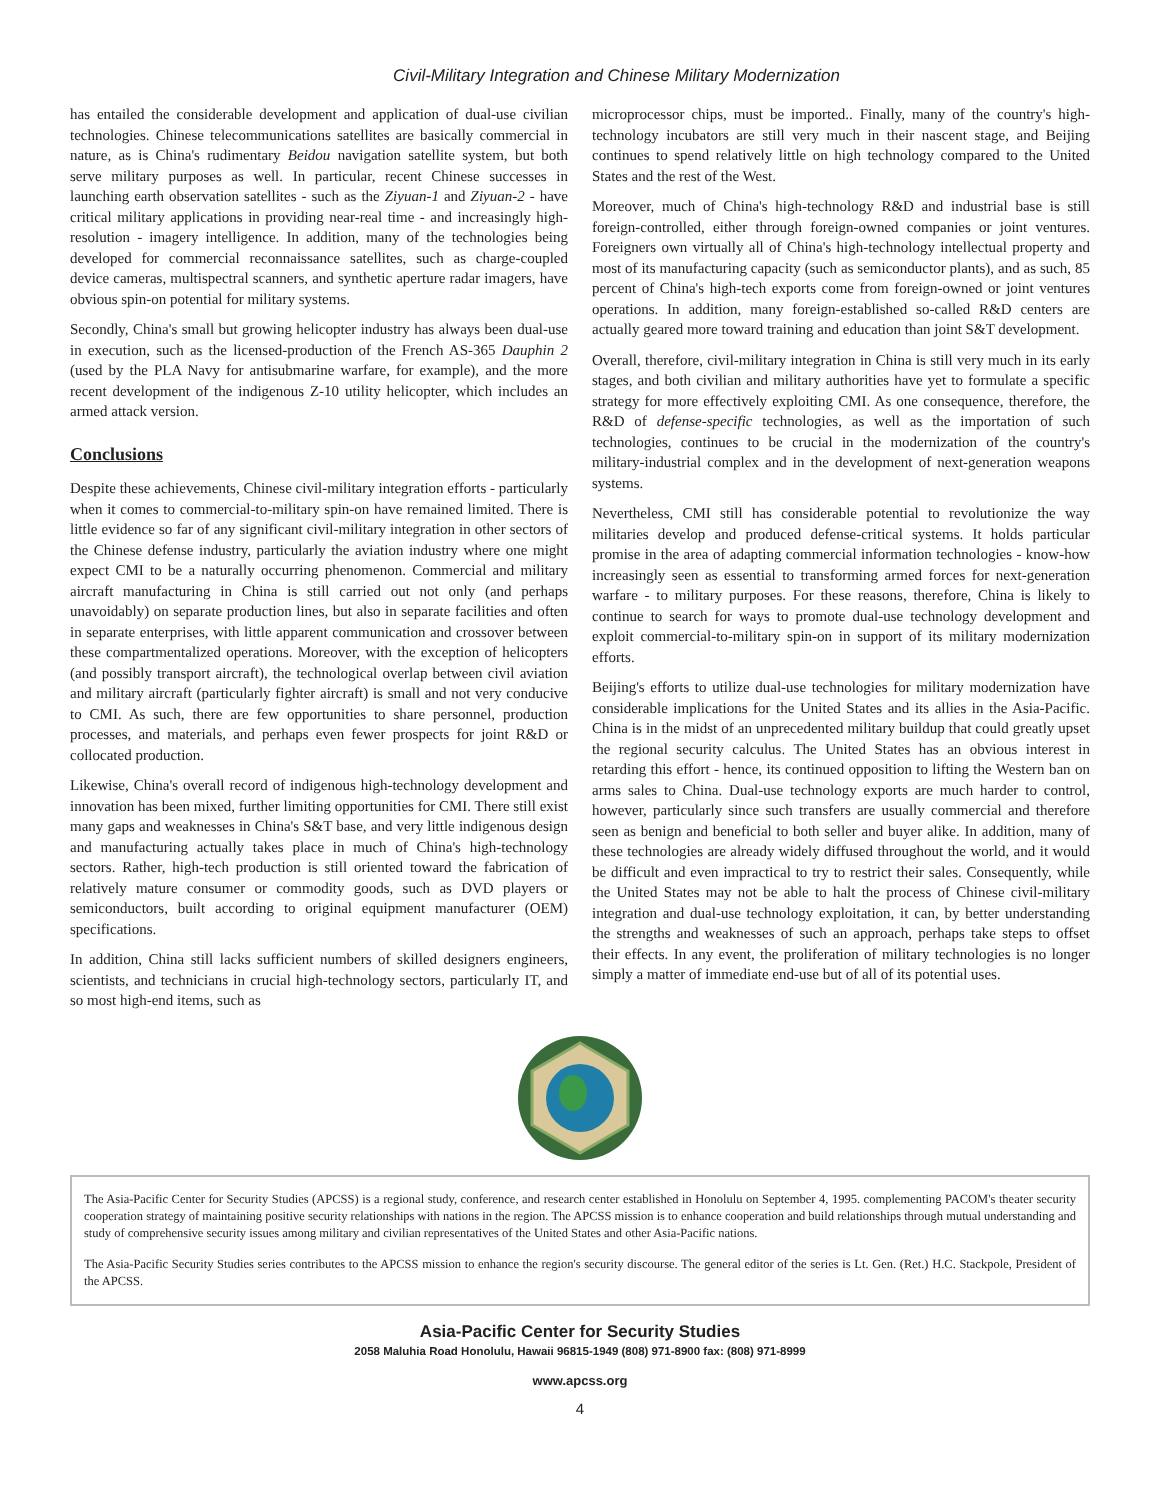Civil-Military Integration and Chinese Military Modernization
has entailed the considerable development and application of dual-use civilian technologies. Chinese telecommunications satellites are basically commercial in nature, as is China's rudimentary Beidou navigation satellite system, but both serve military purposes as well. In particular, recent Chinese successes in launching earth observation satellites - such as the Ziyuan-1 and Ziyuan-2 - have critical military applications in providing near-real time - and increasingly high-resolution - imagery intelligence. In addition, many of the technologies being developed for commercial reconnaissance satellites, such as charge-coupled device cameras, multispectral scanners, and synthetic aperture radar imagers, have obvious spin-on potential for military systems.
Secondly, China's small but growing helicopter industry has always been dual-use in execution, such as the licensed-production of the French AS-365 Dauphin 2 (used by the PLA Navy for antisubmarine warfare, for example), and the more recent development of the indigenous Z-10 utility helicopter, which includes an armed attack version.
Conclusions
Despite these achievements, Chinese civil-military integration efforts - particularly when it comes to commercial-to-military spin-on have remained limited. There is little evidence so far of any significant civil-military integration in other sectors of the Chinese defense industry, particularly the aviation industry where one might expect CMI to be a naturally occurring phenomenon. Commercial and military aircraft manufacturing in China is still carried out not only (and perhaps unavoidably) on separate production lines, but also in separate facilities and often in separate enterprises, with little apparent communication and crossover between these compartmentalized operations. Moreover, with the exception of helicopters (and possibly transport aircraft), the technological overlap between civil aviation and military aircraft (particularly fighter aircraft) is small and not very conducive to CMI. As such, there are few opportunities to share personnel, production processes, and materials, and perhaps even fewer prospects for joint R&D or collocated production.
Likewise, China's overall record of indigenous high-technology development and innovation has been mixed, further limiting opportunities for CMI. There still exist many gaps and weaknesses in China's S&T base, and very little indigenous design and manufacturing actually takes place in much of China's high-technology sectors. Rather, high-tech production is still oriented toward the fabrication of relatively mature consumer or commodity goods, such as DVD players or semiconductors, built according to original equipment manufacturer (OEM) specifications.
In addition, China still lacks sufficient numbers of skilled designers engineers, scientists, and technicians in crucial high-technology sectors, particularly IT, and so most high-end items, such as
microprocessor chips, must be imported.. Finally, many of the country's high-technology incubators are still very much in their nascent stage, and Beijing continues to spend relatively little on high technology compared to the United States and the rest of the West.
Moreover, much of China's high-technology R&D and industrial base is still foreign-controlled, either through foreign-owned companies or joint ventures. Foreigners own virtually all of China's high-technology intellectual property and most of its manufacturing capacity (such as semiconductor plants), and as such, 85 percent of China's high-tech exports come from foreign-owned or joint ventures operations. In addition, many foreign-established so-called R&D centers are actually geared more toward training and education than joint S&T development.
Overall, therefore, civil-military integration in China is still very much in its early stages, and both civilian and military authorities have yet to formulate a specific strategy for more effectively exploiting CMI. As one consequence, therefore, the R&D of defense-specific technologies, as well as the importation of such technologies, continues to be crucial in the modernization of the country's military-industrial complex and in the development of next-generation weapons systems.
Nevertheless, CMI still has considerable potential to revolutionize the way militaries develop and produced defense-critical systems. It holds particular promise in the area of adapting commercial information technologies - know-how increasingly seen as essential to transforming armed forces for next-generation warfare - to military purposes. For these reasons, therefore, China is likely to continue to search for ways to promote dual-use technology development and exploit commercial-to-military spin-on in support of its military modernization efforts.
Beijing's efforts to utilize dual-use technologies for military modernization have considerable implications for the United States and its allies in the Asia-Pacific. China is in the midst of an unprecedented military buildup that could greatly upset the regional security calculus. The United States has an obvious interest in retarding this effort - hence, its continued opposition to lifting the Western ban on arms sales to China. Dual-use technology exports are much harder to control, however, particularly since such transfers are usually commercial and therefore seen as benign and beneficial to both seller and buyer alike. In addition, many of these technologies are already widely diffused throughout the world, and it would be difficult and even impractical to try to restrict their sales. Consequently, while the United States may not be able to halt the process of Chinese civil-military integration and dual-use technology exploitation, it can, by better understanding the strengths and weaknesses of such an approach, perhaps take steps to offset their effects. In any event, the proliferation of military technologies is no longer simply a matter of immediate end-use but of all of its potential uses.
The Asia-Pacific Center for Security Studies (APCSS) is a regional study, conference, and research center established in Honolulu on September 4, 1995. complementing PACOM's theater security cooperation strategy of maintaining positive security relationships with nations in the region. The APCSS mission is to enhance cooperation and build relationships through mutual understanding and study of comprehensive security issues among military and civilian representatives of the United States and other Asia-Pacific nations.
The Asia-Pacific Security Studies series contributes to the APCSS mission to enhance the region's security discourse. The general editor of the series is Lt. Gen. (Ret.) H.C. Stackpole, President of the APCSS.
Asia-Pacific Center for Security Studies
2058 Maluhia Road Honolulu, Hawaii 96815-1949 (808) 971-8900 fax: (808) 971-8999
www.apcss.org
4